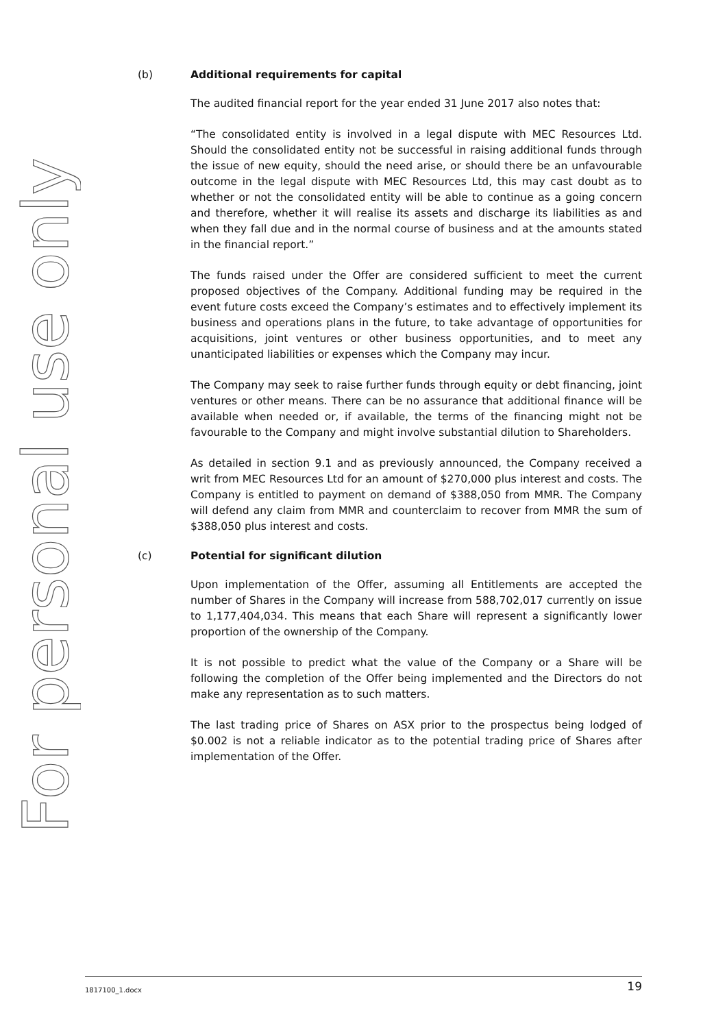For personal use only
(b) Additional requirements for capital
The audited financial report for the year ended 31 June 2017 also notes that:
“The consolidated entity is involved in a legal dispute with MEC Resources Ltd. Should the consolidated entity not be successful in raising additional funds through the issue of new equity, should the need arise, or should there be an unfavourable outcome in the legal dispute with MEC Resources Ltd, this may cast doubt as to whether or not the consolidated entity will be able to continue as a going concern and therefore, whether it will realise its assets and discharge its liabilities as and when they fall due and in the normal course of business and at the amounts stated in the financial report.”
The funds raised under the Offer are considered sufficient to meet the current proposed objectives of the Company. Additional funding may be required in the event future costs exceed the Company’s estimates and to effectively implement its business and operations plans in the future, to take advantage of opportunities for acquisitions, joint ventures or other business opportunities, and to meet any unanticipated liabilities or expenses which the Company may incur.
The Company may seek to raise further funds through equity or debt financing, joint ventures or other means. There can be no assurance that additional finance will be available when needed or, if available, the terms of the financing might not be favourable to the Company and might involve substantial dilution to Shareholders.
As detailed in section 9.1 and as previously announced, the Company received a writ from MEC Resources Ltd for an amount of $270,000 plus interest and costs. The Company is entitled to payment on demand of $388,050 from MMR. The Company will defend any claim from MMR and counterclaim to recover from MMR the sum of $388,050 plus interest and costs.
(c) Potential for significant dilution
Upon implementation of the Offer, assuming all Entitlements are accepted the number of Shares in the Company will increase from 588,702,017 currently on issue to 1,177,404,034. This means that each Share will represent a significantly lower proportion of the ownership of the Company.
It is not possible to predict what the value of the Company or a Share will be following the completion of the Offer being implemented and the Directors do not make any representation as to such matters.
The last trading price of Shares on ASX prior to the prospectus being lodged of $0.002 is not a reliable indicator as to the potential trading price of Shares after implementation of the Offer.
1817100_1.docx 19